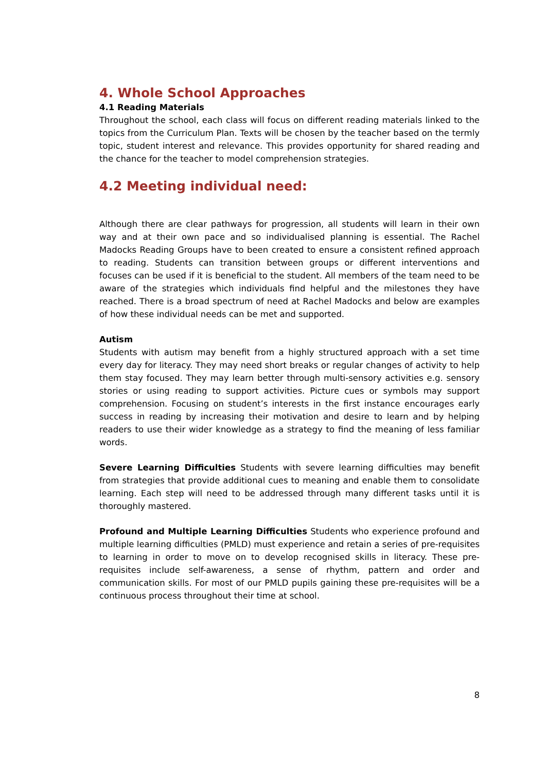4. Whole School Approaches
4.1 Reading Materials
Throughout the school, each class will focus on different reading materials linked to the topics from the Curriculum Plan. Texts will be chosen by the teacher based on the termly topic, student interest and relevance. This provides opportunity for shared reading and the chance for the teacher to model comprehension strategies.
4.2 Meeting individual need:
Although there are clear pathways for progression, all students will learn in their own way and at their own pace and so individualised planning is essential. The Rachel Madocks Reading Groups have to been created to ensure a consistent refined approach to reading. Students can transition between groups or different interventions and focuses can be used if it is beneficial to the student. All members of the team need to be aware of the strategies which individuals find helpful and the milestones they have reached. There is a broad spectrum of need at Rachel Madocks and below are examples of how these individual needs can be met and supported.
Autism
Students with autism may benefit from a highly structured approach with a set time every day for literacy. They may need short breaks or regular changes of activity to help them stay focused. They may learn better through multi-sensory activities e.g. sensory stories or using reading to support activities. Picture cues or symbols may support comprehension. Focusing on student’s interests in the first instance encourages early success in reading by increasing their motivation and desire to learn and by helping readers to use their wider knowledge as a strategy to find the meaning of less familiar words.
Severe Learning Difficulties Students with severe learning difficulties may benefit from strategies that provide additional cues to meaning and enable them to consolidate learning. Each step will need to be addressed through many different tasks until it is thoroughly mastered.
Profound and Multiple Learning Difficulties Students who experience profound and multiple learning difficulties (PMLD) must experience and retain a series of pre-requisites to learning in order to move on to develop recognised skills in literacy. These pre-requisites include self-awareness, a sense of rhythm, pattern and order and communication skills. For most of our PMLD pupils gaining these pre-requisites will be a continuous process throughout their time at school.
8